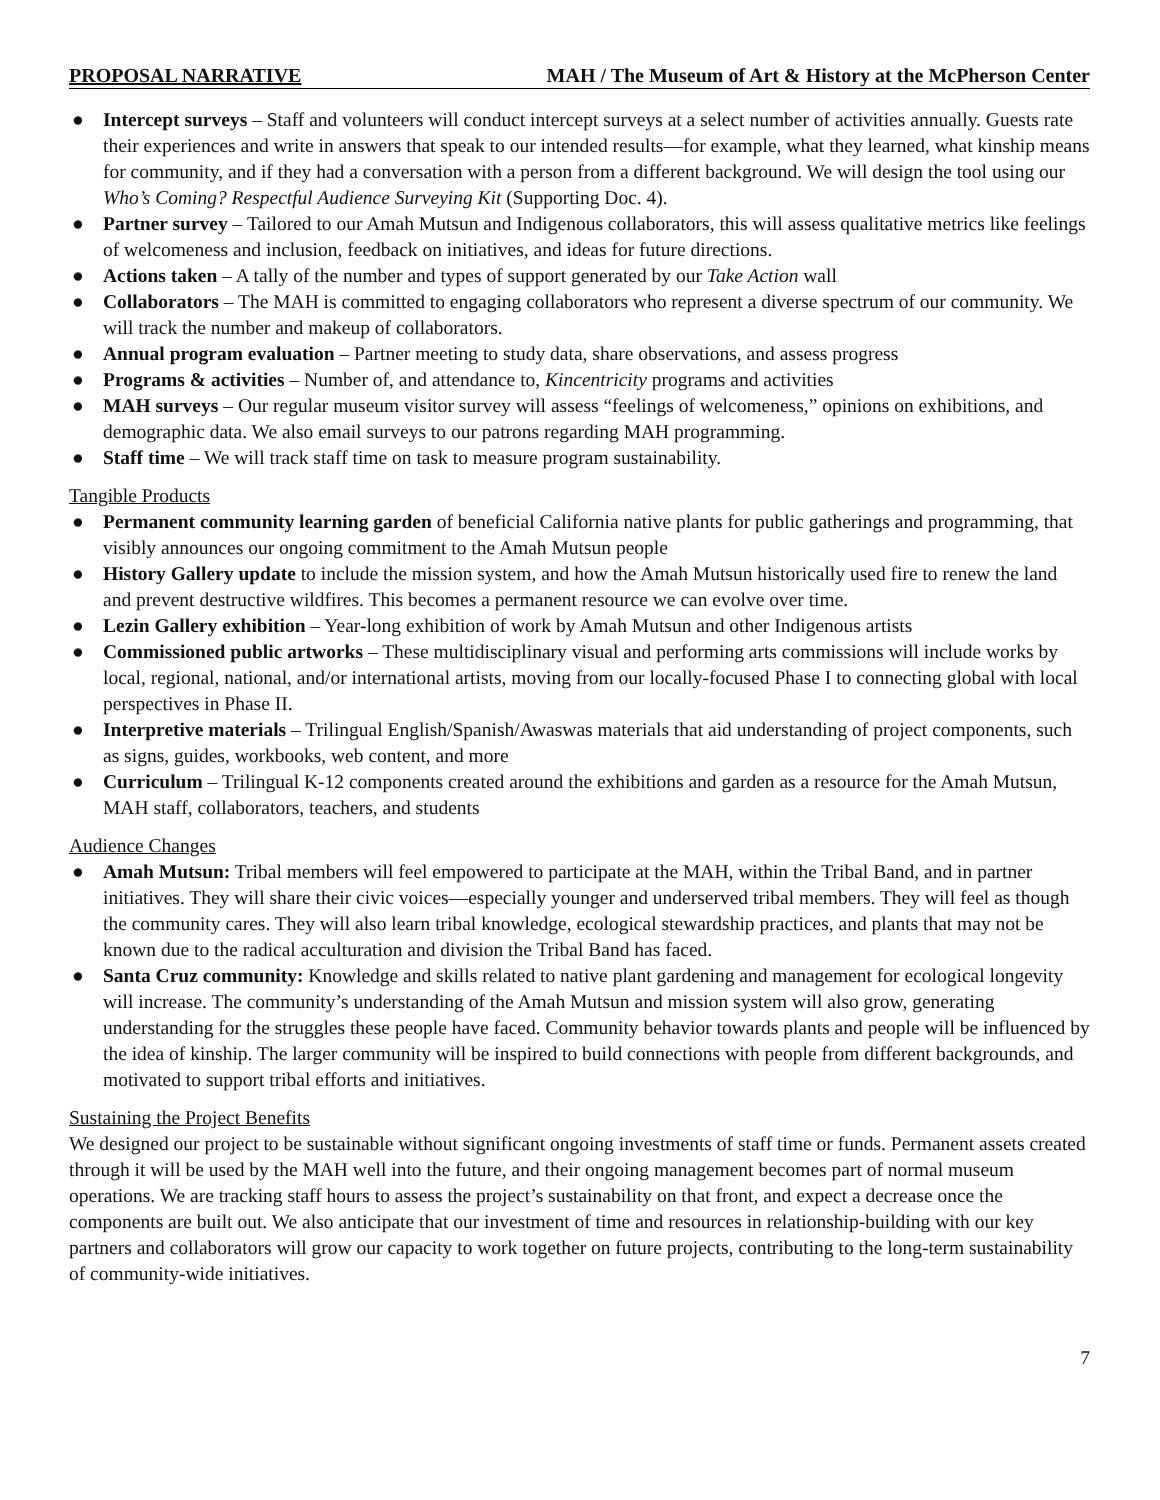PROPOSAL NARRATIVE MAH / The Museum of Art & History at the McPherson Center
● Intercept surveys – Staff and volunteers will conduct intercept surveys at a select number of activities annually. Guests rate their experiences and write in answers that speak to our intended results—for example, what they learned, what kinship means for community, and if they had a conversation with a person from a different background. We will design the tool using our Who’s Coming? Respectful Audience Surveying Kit (Supporting Doc. 4).
● Partner survey – Tailored to our Amah Mutsun and Indigenous collaborators, this will assess qualitative metrics like feelings of welcomeness and inclusion, feedback on initiatives, and ideas for future directions.
● Actions taken – A tally of the number and types of support generated by our Take Action wall
● Collaborators – The MAH is committed to engaging collaborators who represent a diverse spectrum of our community. We will track the number and makeup of collaborators.
● Annual program evaluation – Partner meeting to study data, share observations, and assess progress
● Programs & activities – Number of, and attendance to, Kincentricity programs and activities
● MAH surveys – Our regular museum visitor survey will assess “feelings of welcomeness,” opinions on exhibitions, and demographic data. We also email surveys to our patrons regarding MAH programming.
● Staff time – We will track staff time on task to measure program sustainability.
Tangible Products
● Permanent community learning garden of beneficial California native plants for public gatherings and programming, that visibly announces our ongoing commitment to the Amah Mutsun people
● History Gallery update to include the mission system, and how the Amah Mutsun historically used fire to renew the land and prevent destructive wildfires. This becomes a permanent resource we can evolve over time.
● Lezin Gallery exhibition – Year-long exhibition of work by Amah Mutsun and other Indigenous artists
● Commissioned public artworks – These multidisciplinary visual and performing arts commissions will include works by local, regional, national, and/or international artists, moving from our locally-focused Phase I to connecting global with local perspectives in Phase II.
● Interpretive materials – Trilingual English/Spanish/Awaswas materials that aid understanding of project components, such as signs, guides, workbooks, web content, and more
● Curriculum – Trilingual K-12 components created around the exhibitions and garden as a resource for the Amah Mutsun, MAH staff, collaborators, teachers, and students
Audience Changes
● Amah Mutsun: Tribal members will feel empowered to participate at the MAH, within the Tribal Band, and in partner initiatives. They will share their civic voices—especially younger and underserved tribal members. They will feel as though the community cares. They will also learn tribal knowledge, ecological stewardship practices, and plants that may not be known due to the radical acculturation and division the Tribal Band has faced.
● Santa Cruz community: Knowledge and skills related to native plant gardening and management for ecological longevity will increase. The community’s understanding of the Amah Mutsun and mission system will also grow, generating understanding for the struggles these people have faced. Community behavior towards plants and people will be influenced by the idea of kinship. The larger community will be inspired to build connections with people from different backgrounds, and motivated to support tribal efforts and initiatives.
Sustaining the Project Benefits
We designed our project to be sustainable without significant ongoing investments of staff time or funds. Permanent assets created through it will be used by the MAH well into the future, and their ongoing management becomes part of normal museum operations. We are tracking staff hours to assess the project’s sustainability on that front, and expect a decrease once the components are built out. We also anticipate that our investment of time and resources in relationship-building with our key partners and collaborators will grow our capacity to work together on future projects, contributing to the long-term sustainability of community-wide initiatives.
7